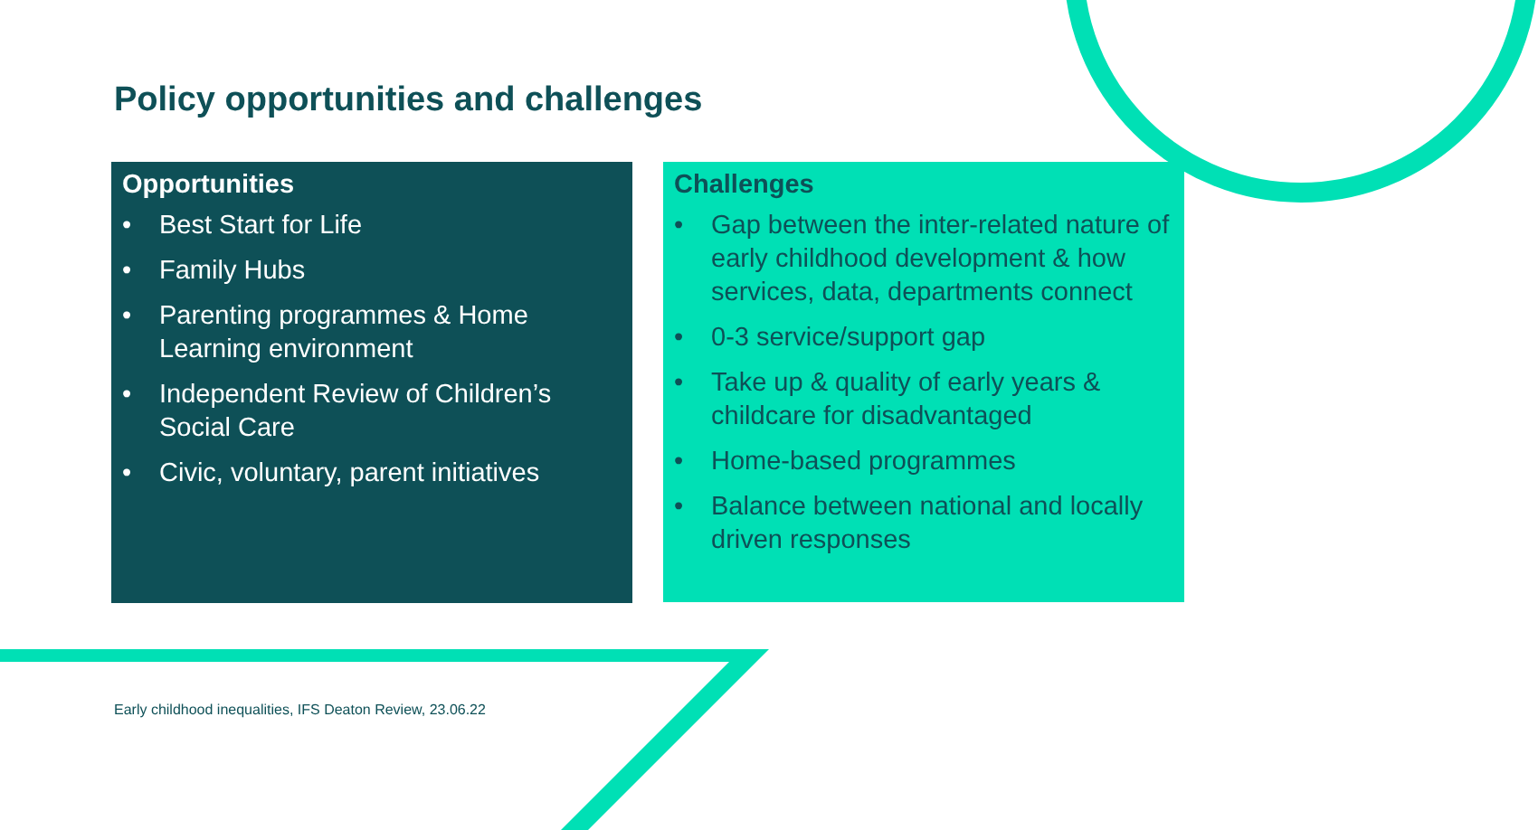Policy opportunities and challenges
Opportunities
• Best Start for Life
• Family Hubs
• Parenting programmes & Home Learning environment
• Independent Review of Children’s Social Care
• Civic, voluntary, parent initiatives
Challenges
• Gap between the inter-related nature of early childhood development & how services, data, departments connect
• 0-3 service/support gap
• Take up & quality of early years & childcare for disadvantaged
• Home-based programmes
• Balance between national and locally driven responses
Early childhood inequalities, IFS Deaton Review, 23.06.22